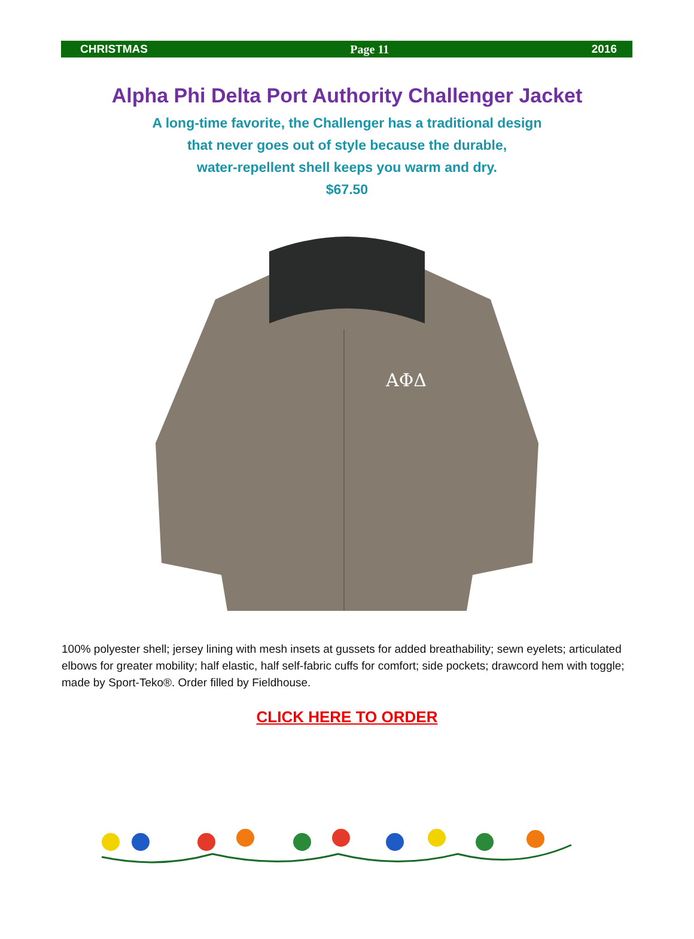CHRISTMAS Page 11 2016
Alpha Phi Delta Port Authority Challenger Jacket
A long-time favorite, the Challenger has a traditional design
that never goes out of style because the durable,
water-repellent shell keeps you warm and dry.
$67.50
ΑΦΔ
100% polyester shell; jersey lining with mesh insets at gussets for added breathability; sewn eyelets; articulated elbows for greater mobility; half elastic, half self-fabric cuffs for comfort; side pockets; drawcord hem with toggle; made by Sport-Teko®. Order filled by Fieldhouse.
CLICK HERE TO ORDER